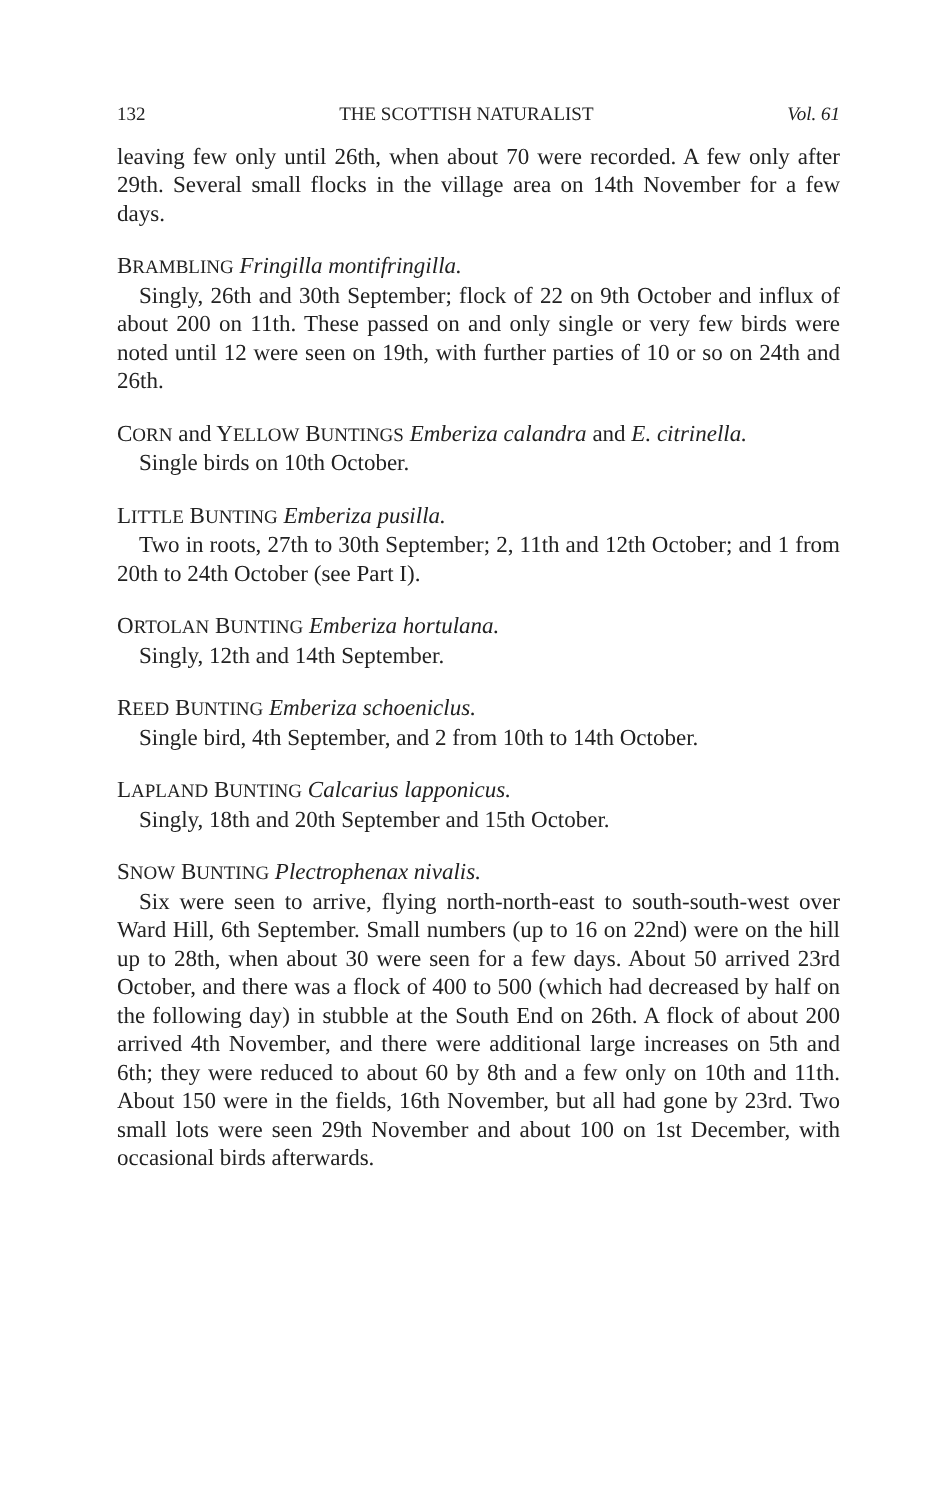132 THE SCOTTISH NATURALIST Vol. 61
leaving few only until 26th, when about 70 were recorded. A few only after 29th. Several small flocks in the village area on 14th November for a few days.
BRAMBLING Fringilla montifringilla.
Singly, 26th and 30th September; flock of 22 on 9th October and influx of about 200 on 11th. These passed on and only single or very few birds were noted until 12 were seen on 19th, with further parties of 10 or so on 24th and 26th.
CORN and YELLOW BUNTINGS Emberiza calandra and E. citrinella.
Single birds on 10th October.
LITTLE BUNTING Emberiza pusilla.
Two in roots, 27th to 30th September; 2, 11th and 12th October; and 1 from 20th to 24th October (see Part I).
ORTOLAN BUNTING Emberiza hortulana.
Singly, 12th and 14th September.
REED BUNTING Emberiza schoeniclus.
Single bird, 4th September, and 2 from 10th to 14th October.
LAPLAND BUNTING Calcarius lapponicus.
Singly, 18th and 20th September and 15th October.
SNOW BUNTING Plectrophenax nivalis.
Six were seen to arrive, flying north-north-east to south-south-west over Ward Hill, 6th September. Small numbers (up to 16 on 22nd) were on the hill up to 28th, when about 30 were seen for a few days. About 50 arrived 23rd October, and there was a flock of 400 to 500 (which had decreased by half on the following day) in stubble at the South End on 26th. A flock of about 200 arrived 4th November, and there were additional large increases on 5th and 6th; they were reduced to about 60 by 8th and a few only on 10th and 11th. About 150 were in the fields, 16th November, but all had gone by 23rd. Two small lots were seen 29th November and about 100 on 1st December, with occasional birds afterwards.